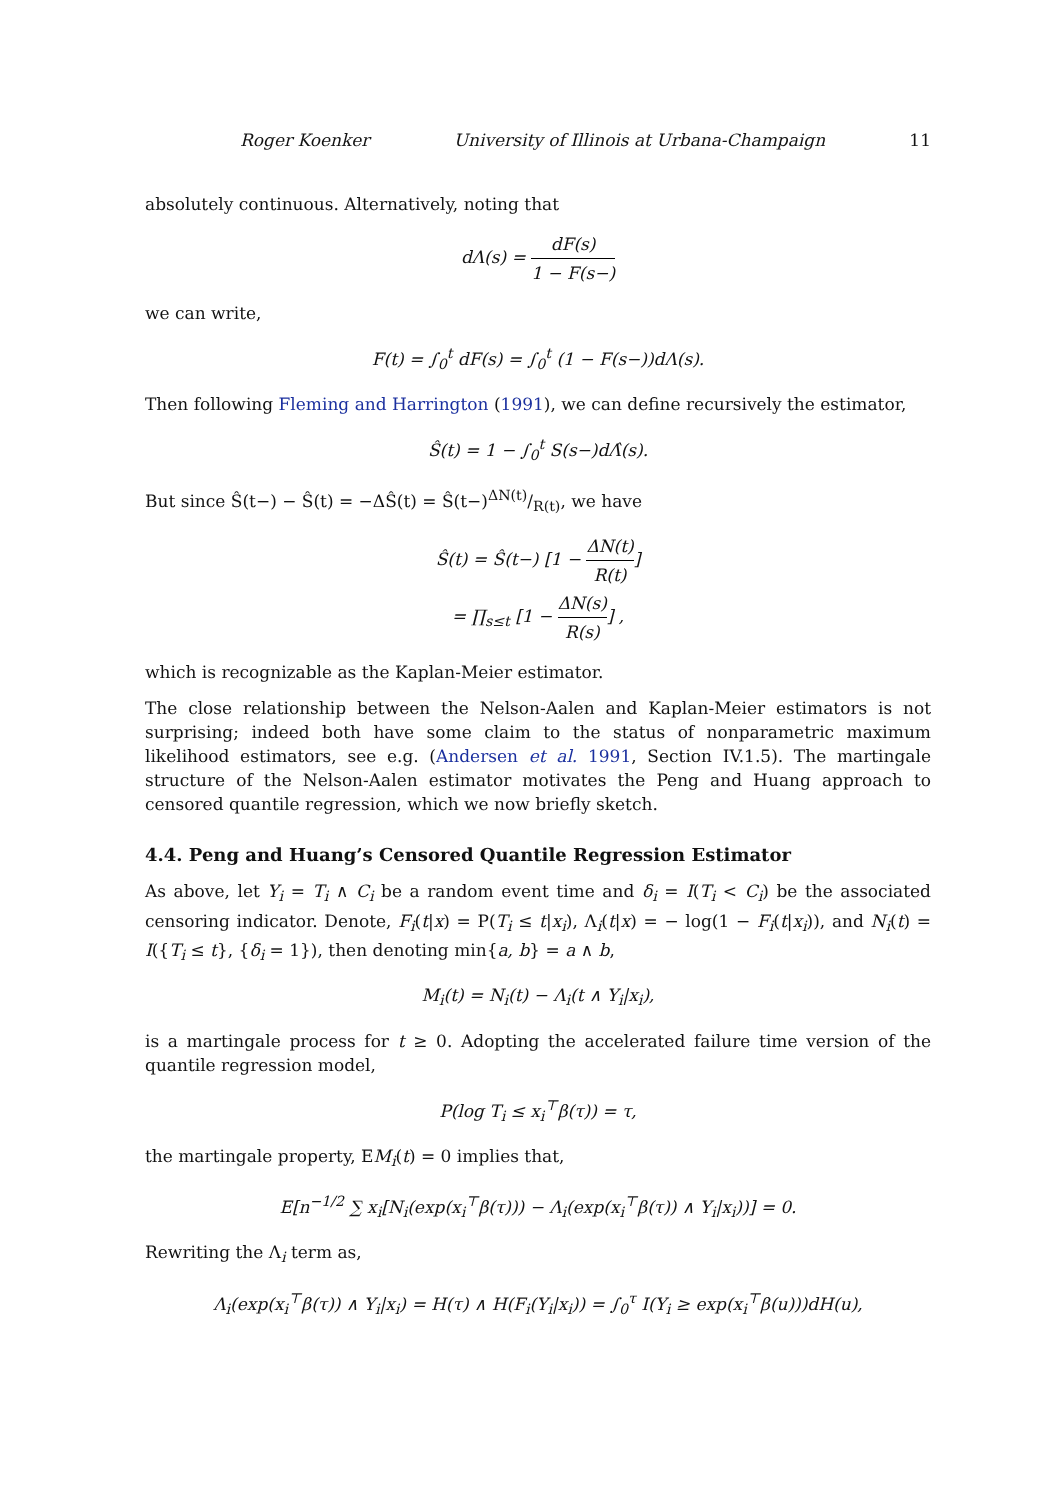Roger Koenker University of Illinois at Urbana-Champaign 11
absolutely continuous. Alternatively, noting that
dΛ(s) = dF(s) 1 − F(s−)
we can write,
F(t) = ∫<sub>0</sub><sup>t</sup> dF(s) = ∫<sub>0</sub><sup>t</sup> (1 − F(s−))dΛ(s).
Then following Fleming and Harrington (1991), we can define recursively the estimator,
Ŝ(t) = 1 − ∫<sub>0</sub><sup>t</sup> S(s−)dΛ̂(s).
But since Ŝ(t−) − Ŝ(t) = −ΔŜ(t) = Ŝ(t−)ΔN(t)/R(t), we have
Ŝ(t) = Ŝ(t−) [1 − ΔN(t) R(t)]
= ∏<sub>s≤t</sub> [1 − ΔN(s) R(s)] ,
which is recognizable as the Kaplan-Meier estimator.
The close relationship between the Nelson-Aalen and Kaplan-Meier estimators is not surprising; indeed both have some claim to the status of nonparametric maximum likelihood estimators, see e.g. (Andersen et al. 1991, Section IV.1.5). The martingale structure of the Nelson-Aalen estimator motivates the Peng and Huang approach to censored quantile regression, which we now briefly sketch.
4.4. Peng and Huang’s Censored Quantile Regression Estimator
As above, let Y<sub>i</sub> = T<sub>i</sub> ∧ C<sub>i</sub> be a random event time and δ<sub>i</sub> = I(T<sub>i</sub> < C<sub>i</sub>) be the associated censoring indicator. Denote, F<sub>i</sub>(t|x) = P(T<sub>i</sub> ≤ t|x<sub>i</sub>), Λ<sub>i</sub>(t|x) = − log(1 − F<sub>i</sub>(t|x<sub>i</sub>)), and N<sub>i</sub>(t) = I({T<sub>i</sub> ≤ t}, {δ<sub>i</sub> = 1}), then denoting min{a, b} = a ∧ b,
M<sub>i</sub>(t) = N<sub>i</sub>(t) − Λ<sub>i</sub>(t ∧ Y<sub>i</sub>|x<sub>i</sub>),
is a martingale process for t ≥ 0. Adopting the accelerated failure time version of the quantile regression model,
P(log T<sub>i</sub> ≤ x<sub>i</sub><sup>⊤</sup>β(τ)) = τ,
the martingale property, EM<sub>i</sub>(t) = 0 implies that,
E[n<sup>−1/2</sup> ∑ x<sub>i</sub>[N<sub>i</sub>(exp(x<sub>i</sub><sup>⊤</sup>β(τ))) − Λ<sub>i</sub>(exp(x<sub>i</sub><sup>⊤</sup>β(τ)) ∧ Y<sub>i</sub>|x<sub>i</sub>))] = 0.
Rewriting the Λ<sub>i</sub> term as,
Λ<sub>i</sub>(exp(x<sub>i</sub><sup>⊤</sup>β(τ)) ∧ Y<sub>i</sub>|x<sub>i</sub>) = H(τ) ∧ H(F<sub>i</sub>(Y<sub>i</sub>|x<sub>i</sub>)) = ∫<sub>0</sub><sup>τ</sup> I(Y<sub>i</sub> ≥ exp(x<sub>i</sub><sup>⊤</sup>β(u)))dH(u),